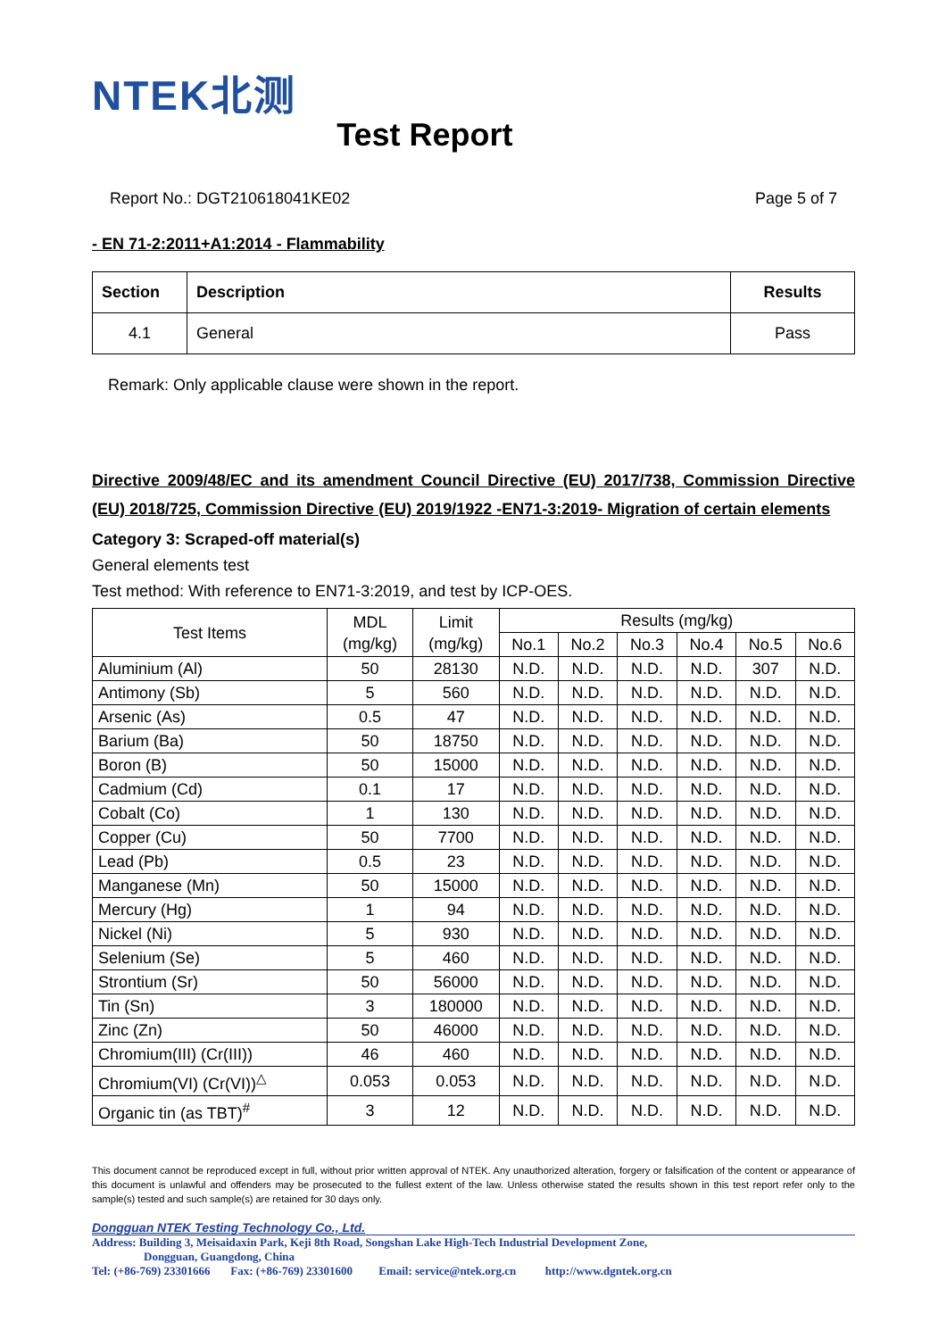NTEK北测 Test Report
Report No.: DGT210618041KE02 Page 5 of 7
- EN 71-2:2011+A1:2014 - Flammability
| Section | Description | Results |
| --- | --- | --- |
| 4.1 | General | Pass |
Remark: Only applicable clause were shown in the report.
Directive 2009/48/EC and its amendment Council Directive (EU) 2017/738, Commission Directive (EU) 2018/725, Commission Directive (EU) 2019/1922 -EN71-3:2019- Migration of certain elements
Category 3: Scraped-off material(s)
General elements test
Test method: With reference to EN71-3:2019, and test by ICP-OES.
| Test Items | MDL (mg/kg) | Limit (mg/kg) | Results (mg/kg) | | | | | |
| --- | --- | --- | --- | --- | --- | --- | --- | --- |
| | | | No.1 | No.2 | No.3 | No.4 | No.5 | No.6 |
| Aluminium (Al) | 50 | 28130 | N.D. | N.D. | N.D. | N.D. | 307 | N.D. |
| Antimony (Sb) | 5 | 560 | N.D. | N.D. | N.D. | N.D. | N.D. | N.D. |
| Arsenic (As) | 0.5 | 47 | N.D. | N.D. | N.D. | N.D. | N.D. | N.D. |
| Barium (Ba) | 50 | 18750 | N.D. | N.D. | N.D. | N.D. | N.D. | N.D. |
| Boron (B) | 50 | 15000 | N.D. | N.D. | N.D. | N.D. | N.D. | N.D. |
| Cadmium (Cd) | 0.1 | 17 | N.D. | N.D. | N.D. | N.D. | N.D. | N.D. |
| Cobalt (Co) | 1 | 130 | N.D. | N.D. | N.D. | N.D. | N.D. | N.D. |
| Copper (Cu) | 50 | 7700 | N.D. | N.D. | N.D. | N.D. | N.D. | N.D. |
| Lead (Pb) | 0.5 | 23 | N.D. | N.D. | N.D. | N.D. | N.D. | N.D. |
| Manganese (Mn) | 50 | 15000 | N.D. | N.D. | N.D. | N.D. | N.D. | N.D. |
| Mercury (Hg) | 1 | 94 | N.D. | N.D. | N.D. | N.D. | N.D. | N.D. |
| Nickel (Ni) | 5 | 930 | N.D. | N.D. | N.D. | N.D. | N.D. | N.D. |
| Selenium (Se) | 5 | 460 | N.D. | N.D. | N.D. | N.D. | N.D. | N.D. |
| Strontium (Sr) | 50 | 56000 | N.D. | N.D. | N.D. | N.D. | N.D. | N.D. |
| Tin (Sn) | 3 | 180000 | N.D. | N.D. | N.D. | N.D. | N.D. | N.D. |
| Zinc (Zn) | 50 | 46000 | N.D. | N.D. | N.D. | N.D. | N.D. | N.D. |
| Chromium(III) (Cr(III)) | 46 | 460 | N.D. | N.D. | N.D. | N.D. | N.D. | N.D. |
| Chromium(VI) (Cr(VI))<sup>△</sup> | 0.053 | 0.053 | N.D. | N.D. | N.D. | N.D. | N.D. | N.D. |
| Organic tin (as TBT)<sup>#</sup> | 3 | 12 | N.D. | N.D. | N.D. | N.D. | N.D. | N.D. |
This document cannot be reproduced except in full, without prior written approval of NTEK. Any unauthorized alteration, forgery or falsification of the content or appearance of this document is unlawful and offenders may be prosecuted to the fullest extent of the law. Unless otherwise stated the results shown in this test report refer only to the sample(s) tested and such sample(s) are retained for 30 days only.
Dongguan NTEK Testing Technology Co., Ltd.
Address: Building 3, Meisaidaxin Park, Keji 8th Road, Songshan Lake High-Tech Industrial Development Zone,
Dongguan, Guangdong, China
Tel: (+86-769) 23301666 Fax: (+86-769) 23301600 Email: service@ntek.org.cn http://www.dgntek.org.cn